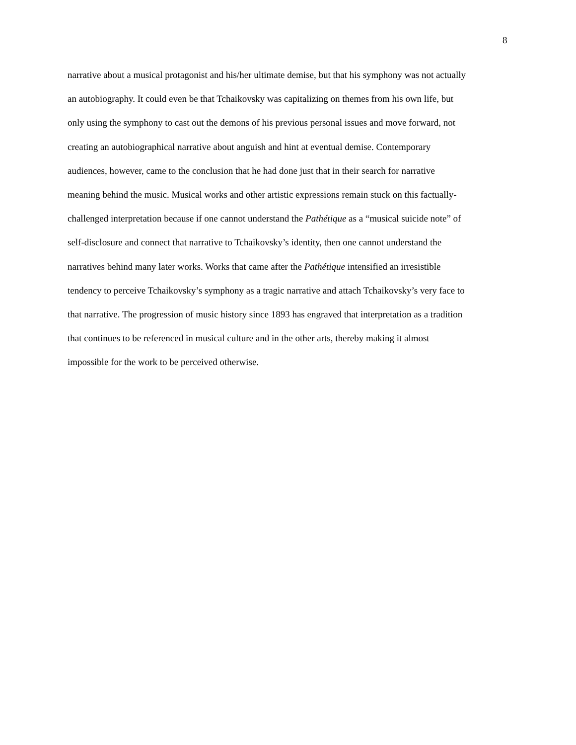8
narrative about a musical protagonist and his/her ultimate demise, but that his symphony was not actually
an autobiography. It could even be that Tchaikovsky was capitalizing on themes from his own life, but
only using the symphony to cast out the demons of his previous personal issues and move forward, not
creating an autobiographical narrative about anguish and hint at eventual demise. Contemporary
audiences, however, came to the conclusion that he had done just that in their search for narrative
meaning behind the music. Musical works and other artistic expressions remain stuck on this factually-
challenged interpretation because if one cannot understand the Pathétique as a “musical suicide note” of
self-disclosure and connect that narrative to Tchaikovsky’s identity, then one cannot understand the
narratives behind many later works. Works that came after the Pathétique intensified an irresistible
tendency to perceive Tchaikovsky’s symphony as a tragic narrative and attach Tchaikovsky’s very face to
that narrative. The progression of music history since 1893 has engraved that interpretation as a tradition
that continues to be referenced in musical culture and in the other arts, thereby making it almost
impossible for the work to be perceived otherwise.